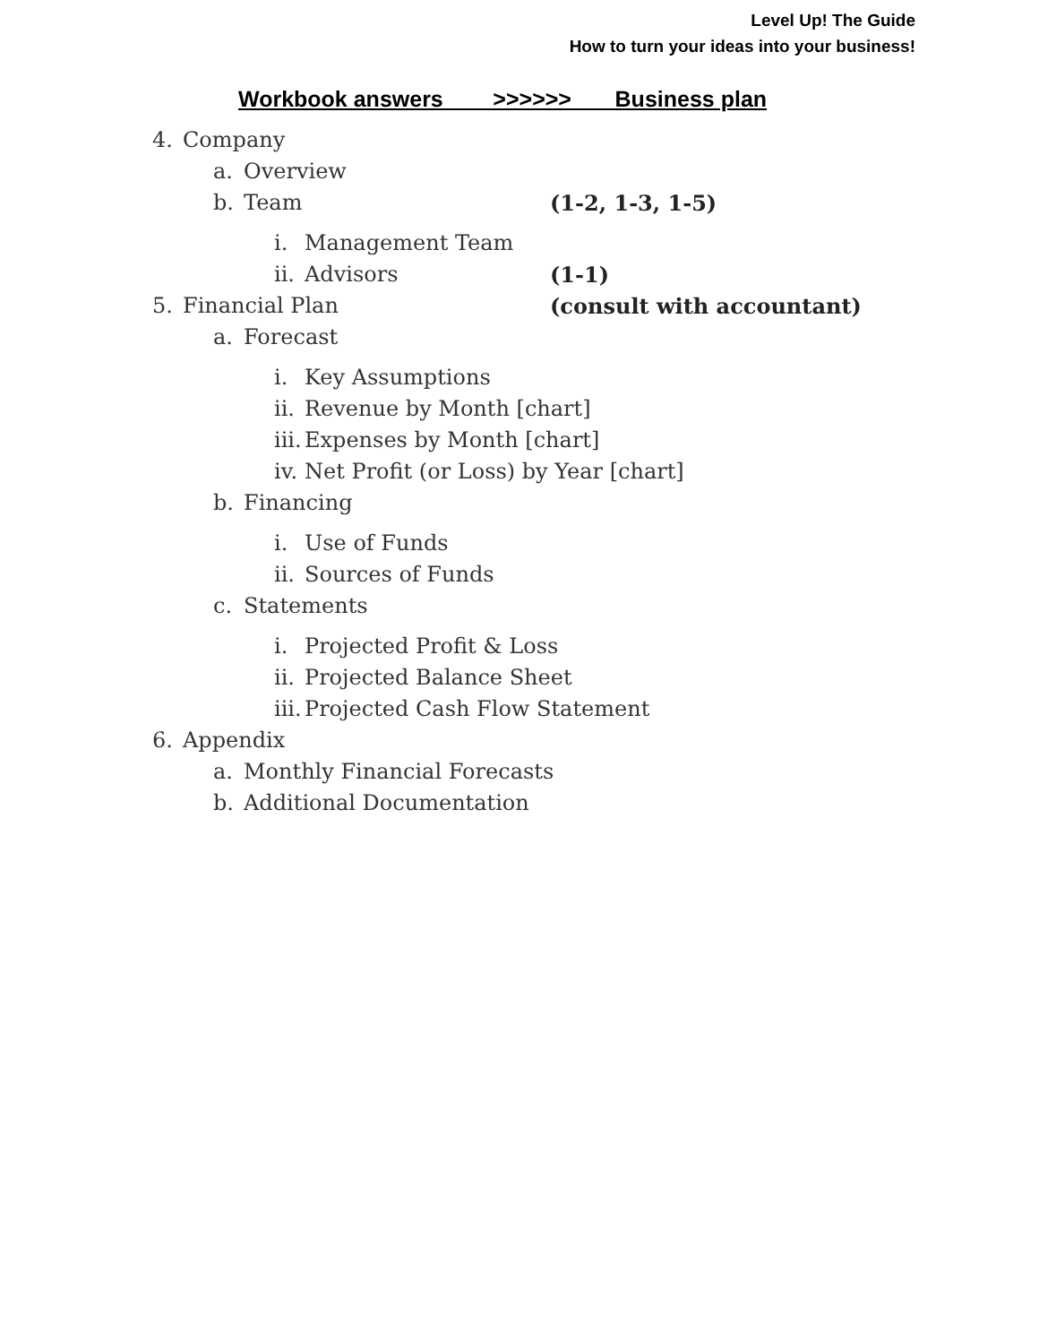Level Up! The Guide
How to turn your ideas into your business!
Workbook answers >>>>>> Business plan
4. Company
a. Overview
b. Team (1-2, 1-3, 1-5)
i. Management Team
ii. Advisors (1-1)
5. Financial Plan (consult with accountant)
a. Forecast
i. Key Assumptions
ii. Revenue by Month [chart]
iii. Expenses by Month [chart]
iv. Net Profit (or Loss) by Year [chart]
b. Financing
i. Use of Funds
ii. Sources of Funds
c. Statements
i. Projected Profit & Loss
ii. Projected Balance Sheet
iii. Projected Cash Flow Statement
6. Appendix
a. Monthly Financial Forecasts
b. Additional Documentation